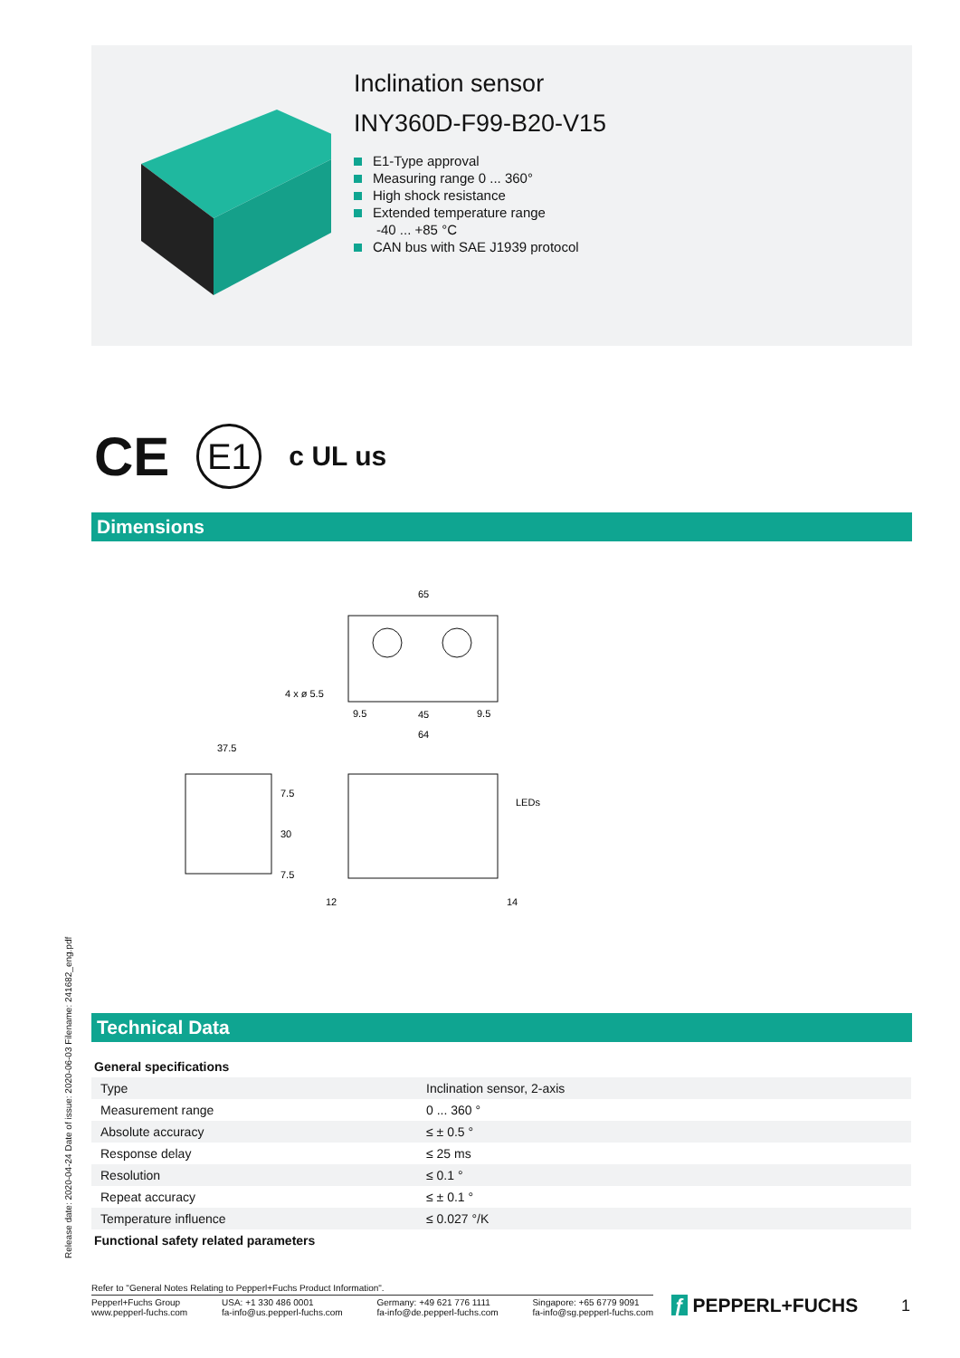Release date: 2020-04-24 Date of issue: 2020-06-03 Filename: 241682_eng.pdf
Inclination sensor
INY360D-F99-B20-V15
E1-Type approval
Measuring range 0 ... 360°
High shock resistance
Extended temperature range
-40 ... +85 °C
CAN bus with SAE J1939 protocol
CE E1 c UL us
Dimensions
65
4 x ø 5.5
9.5
45
9.5
64
37.5
7.5
30
7.5
LEDs
12
14
Technical Data
| General specifications | |
| Type | Inclination sensor, 2-axis |
| Measurement range | 0 ... 360 ° |
| Absolute accuracy | ≤ ± 0.5 ° |
| Response delay | ≤ 25 ms |
| Resolution | ≤ 0.1 ° |
| Repeat accuracy | ≤ ± 0.1 ° |
| Temperature influence | ≤ 0.027 °/K |
| Functional safety related parameters | |
Refer to "General Notes Relating to Pepperl+Fuchs Product Information".
Pepperl+Fuchs Group
www.pepperl-fuchs.com USA: +1 330 486 0001
fa-info@us.pepperl-fuchs.com Germany: +49 621 776 1111
fa-info@de.pepperl-fuchs.com Singapore: +65 6779 9091
fa-info@sg.pepperl-fuchs.com
ƒ PEPPERL+FUCHS 1